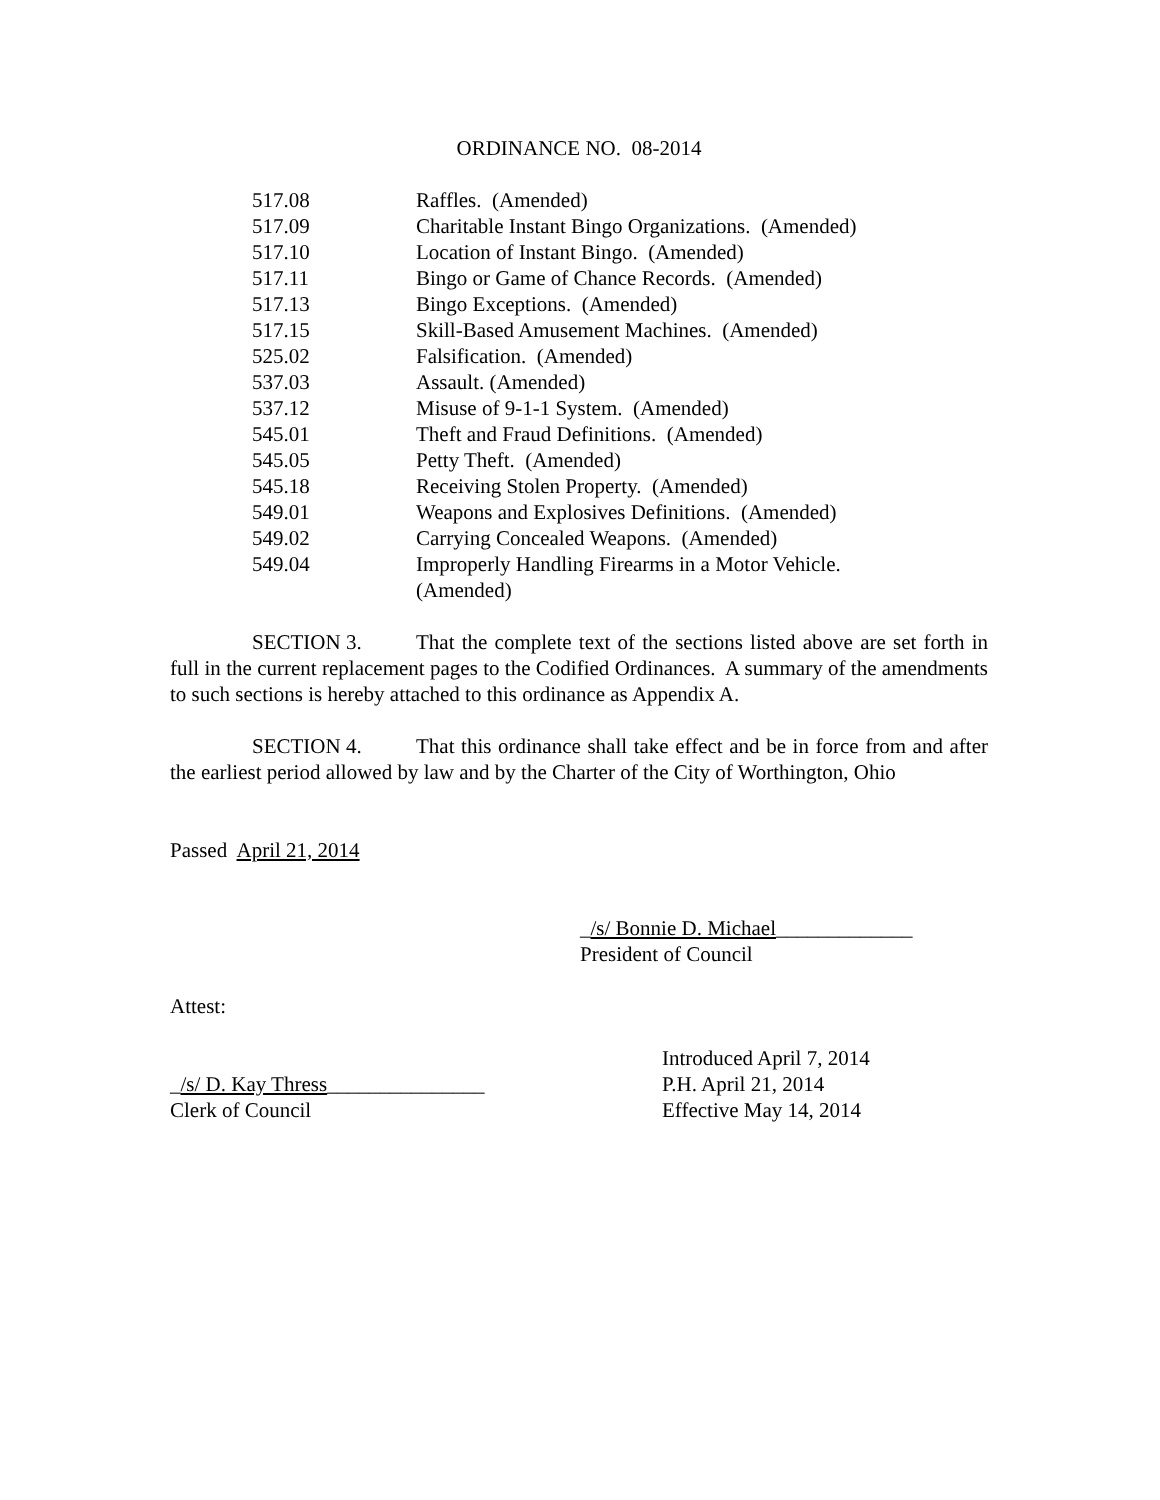ORDINANCE NO. 08-2014
| 517.08 | Raffles. (Amended) |
| 517.09 | Charitable Instant Bingo Organizations. (Amended) |
| 517.10 | Location of Instant Bingo. (Amended) |
| 517.11 | Bingo or Game of Chance Records. (Amended) |
| 517.13 | Bingo Exceptions. (Amended) |
| 517.15 | Skill-Based Amusement Machines. (Amended) |
| 525.02 | Falsification. (Amended) |
| 537.03 | Assault. (Amended) |
| 537.12 | Misuse of 9-1-1 System. (Amended) |
| 545.01 | Theft and Fraud Definitions. (Amended) |
| 545.05 | Petty Theft. (Amended) |
| 545.18 | Receiving Stolen Property. (Amended) |
| 549.01 | Weapons and Explosives Definitions. (Amended) |
| 549.02 | Carrying Concealed Weapons. (Amended) |
| 549.04 | Improperly Handling Firearms in a Motor Vehicle. (Amended) |
SECTION 3. That the complete text of the sections listed above are set forth in full in the current replacement pages to the Codified Ordinances. A summary of the amendments to such sections is hereby attached to this ordinance as Appendix A.
SECTION 4. That this ordinance shall take effect and be in force from and after the earliest period allowed by law and by the Charter of the City of Worthington, Ohio
Passed April 21, 2014
_/s/ Bonnie D. Michael_____________
President of Council
Attest:
_/s/ D. Kay Thress_______________
Clerk of Council
Introduced April 7, 2014
P.H. April 21, 2014
Effective May 14, 2014